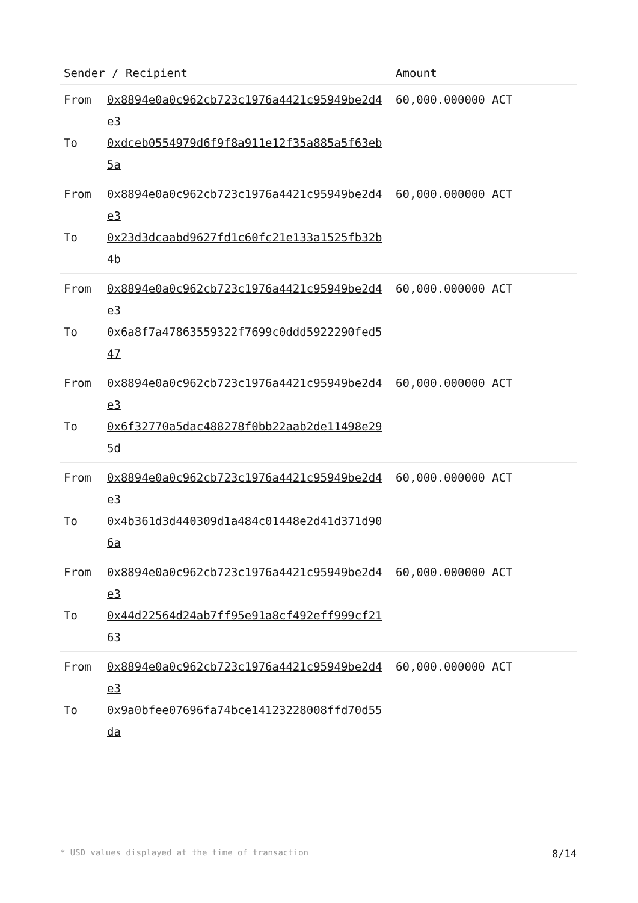| Sender / Recipient | Amount |
| --- | --- |
| From 0x8894e0a0c962cb723c1976a4421c95949be2d4e3 To 0xdceb0554979d6f9f8a911e12f35a885a5f63eb5a | 60,000.000000 ACT |
| From 0x8894e0a0c962cb723c1976a4421c95949be2d4e3 To 0x23d3dcaabd9627fd1c60fc21e133a1525fb32b4b | 60,000.000000 ACT |
| From 0x8894e0a0c962cb723c1976a4421c95949be2d4e3 To 0x6a8f7a47863559322f7699c0ddd5922290fed547 | 60,000.000000 ACT |
| From 0x8894e0a0c962cb723c1976a4421c95949be2d4e3 To 0x6f32770a5dac488278f0bb22aab2de11498e295d | 60,000.000000 ACT |
| From 0x8894e0a0c962cb723c1976a4421c95949be2d4e3 To 0x4b361d3d440309d1a484c01448e2d41d371d906a | 60,000.000000 ACT |
| From 0x8894e0a0c962cb723c1976a4421c95949be2d4e3 To 0x44d22564d24ab7ff95e91a8cf492eff999cf2163 | 60,000.000000 ACT |
| From 0x8894e0a0c962cb723c1976a4421c95949be2d4e3 To 0x9a0bfee07696fa74bce14123228008ffd70d55da | 60,000.000000 ACT |
* USD values displayed at the time of transaction 8/14